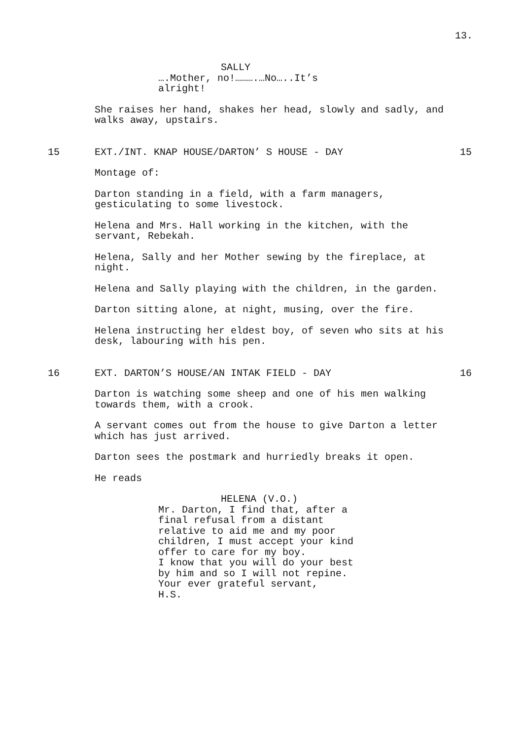13.
SALLY
….Mother, no!……….…No…..It’s
alright!
She raises her hand, shakes her head, slowly and sadly, and walks away, upstairs.
15 EXT./INT. KNAP HOUSE/DARTON’ S HOUSE - DAY 15
Montage of:
Darton standing in a field, with a farm managers,
gesticulating to some livestock.
Helena and Mrs. Hall working in the kitchen, with the
servant, Rebekah.
Helena, Sally and her Mother sewing by the fireplace, at
night.
Helena and Sally playing with the children, in the garden.
Darton sitting alone, at night, musing, over the fire.
Helena instructing her eldest boy, of seven who sits at his
desk, labouring with his pen.
16 EXT. DARTON’S HOUSE/AN INTAK FIELD - DAY 16
Darton is watching some sheep and one of his men walking
towards them, with a crook.
A servant comes out from the house to give Darton a letter
which has just arrived.
Darton sees the postmark and hurriedly breaks it open.
He reads
HELENA (V.O.)
Mr. Darton, I find that, after a
final refusal from a distant
relative to aid me and my poor
children, I must accept your kind
offer to care for my boy.
I know that you will do your best
by him and so I will not repine.
Your ever grateful servant,
H.S.